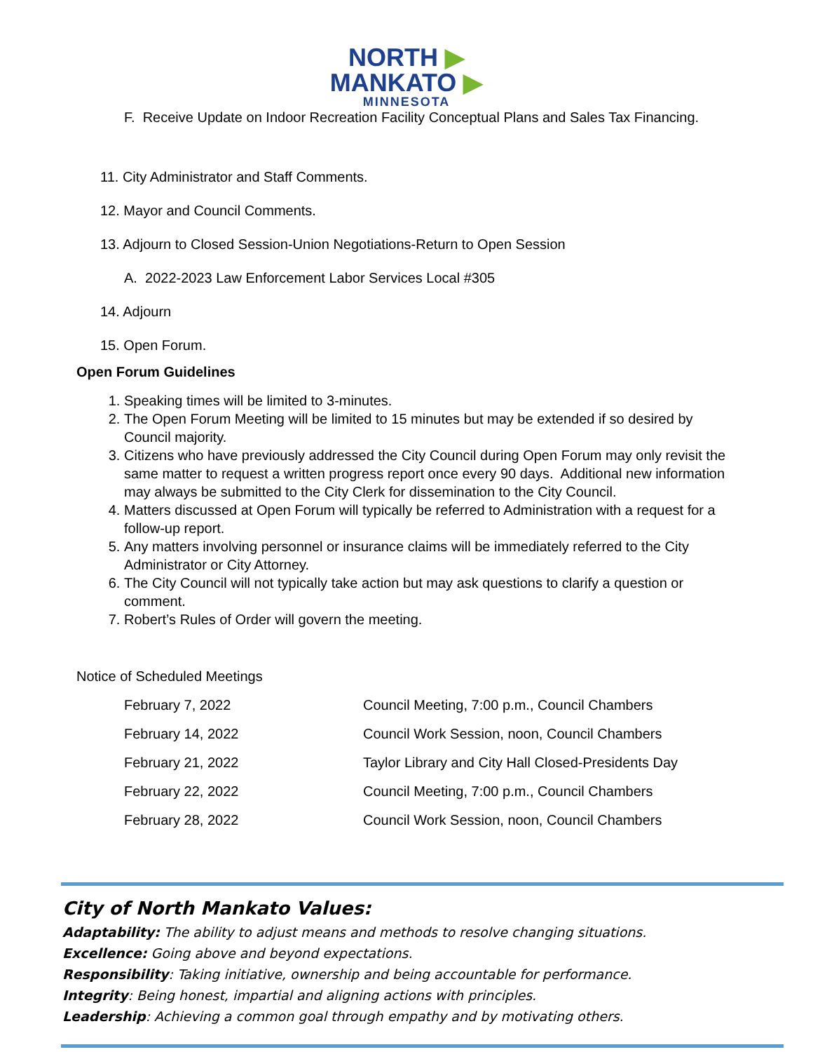NORTH ▶
MANKATO ▶
MINNESOTA
F. Receive Update on Indoor Recreation Facility Conceptual Plans and Sales Tax Financing.
11. City Administrator and Staff Comments.
12. Mayor and Council Comments.
13. Adjourn to Closed Session-Union Negotiations-Return to Open Session
A. 2022-2023 Law Enforcement Labor Services Local #305
14. Adjourn
15. Open Forum.
Open Forum Guidelines
1. Speaking times will be limited to 3-minutes.
2. The Open Forum Meeting will be limited to 15 minutes but may be extended if so desired by Council majority.
3. Citizens who have previously addressed the City Council during Open Forum may only revisit the same matter to request a written progress report once every 90 days. Additional new information may always be submitted to the City Clerk for dissemination to the City Council.
4. Matters discussed at Open Forum will typically be referred to Administration with a request for a follow-up report.
5. Any matters involving personnel or insurance claims will be immediately referred to the City Administrator or City Attorney.
6. The City Council will not typically take action but may ask questions to clarify a question or comment.
7. Robert’s Rules of Order will govern the meeting.
Notice of Scheduled Meetings
| February 7, 2022 | Council Meeting, 7:00 p.m., Council Chambers |
| February 14, 2022 | Council Work Session, noon, Council Chambers |
| February 21, 2022 | Taylor Library and City Hall Closed-Presidents Day |
| February 22, 2022 | Council Meeting, 7:00 p.m., Council Chambers |
| February 28, 2022 | Council Work Session, noon, Council Chambers |
City of North Mankato Values:
Adaptability: The ability to adjust means and methods to resolve changing situations.
Excellence: Going above and beyond expectations.
Responsibility: Taking initiative, ownership and being accountable for performance.
Integrity: Being honest, impartial and aligning actions with principles.
Leadership: Achieving a common goal through empathy and by motivating others.